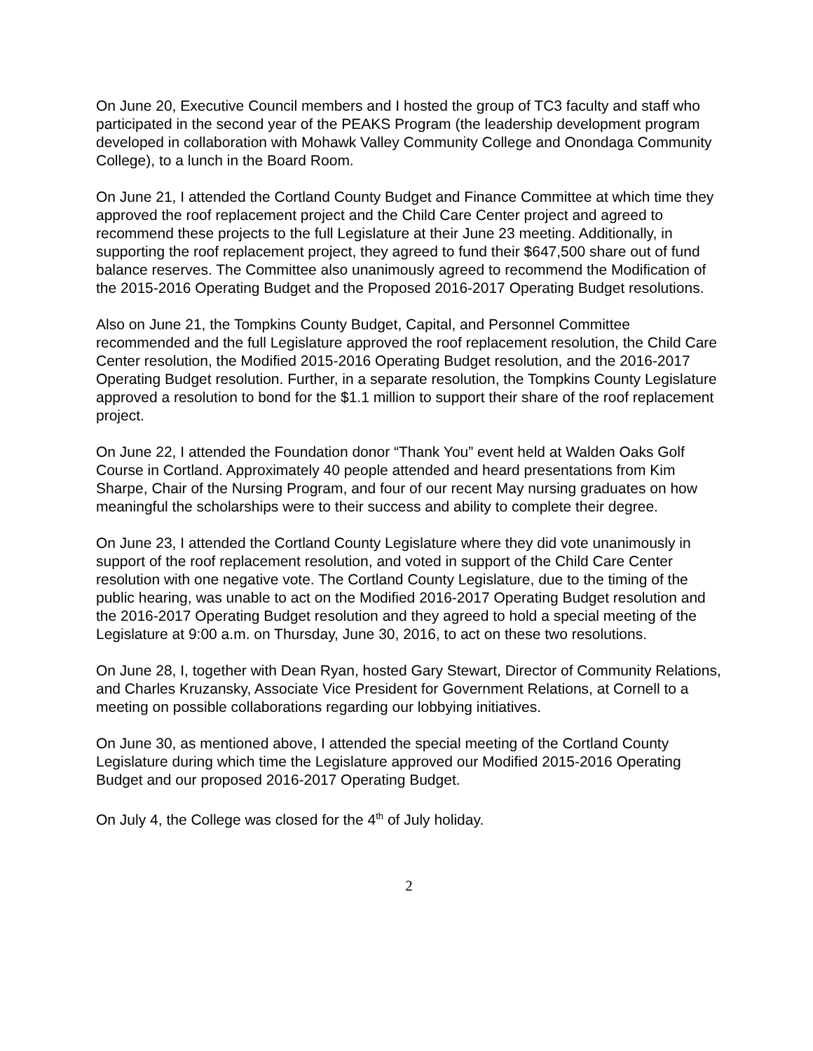On June 20, Executive Council members and I hosted the group of TC3 faculty and staff who participated in the second year of the PEAKS Program (the leadership development program developed in collaboration with Mohawk Valley Community College and Onondaga Community College), to a lunch in the Board Room.
On June 21, I attended the Cortland County Budget and Finance Committee at which time they approved the roof replacement project and the Child Care Center project and agreed to recommend these projects to the full Legislature at their June 23 meeting. Additionally, in supporting the roof replacement project, they agreed to fund their $647,500 share out of fund balance reserves. The Committee also unanimously agreed to recommend the Modification of the 2015-2016 Operating Budget and the Proposed 2016-2017 Operating Budget resolutions.
Also on June 21, the Tompkins County Budget, Capital, and Personnel Committee recommended and the full Legislature approved the roof replacement resolution, the Child Care Center resolution, the Modified 2015-2016 Operating Budget resolution, and the 2016-2017 Operating Budget resolution. Further, in a separate resolution, the Tompkins County Legislature approved a resolution to bond for the $1.1 million to support their share of the roof replacement project.
On June 22, I attended the Foundation donor “Thank You” event held at Walden Oaks Golf Course in Cortland. Approximately 40 people attended and heard presentations from Kim Sharpe, Chair of the Nursing Program, and four of our recent May nursing graduates on how meaningful the scholarships were to their success and ability to complete their degree.
On June 23, I attended the Cortland County Legislature where they did vote unanimously in support of the roof replacement resolution, and voted in support of the Child Care Center resolution with one negative vote. The Cortland County Legislature, due to the timing of the public hearing, was unable to act on the Modified 2016-2017 Operating Budget resolution and the 2016-2017 Operating Budget resolution and they agreed to hold a special meeting of the Legislature at 9:00 a.m. on Thursday, June 30, 2016, to act on these two resolutions.
On June 28, I, together with Dean Ryan, hosted Gary Stewart, Director of Community Relations, and Charles Kruzansky, Associate Vice President for Government Relations, at Cornell to a meeting on possible collaborations regarding our lobbying initiatives.
On June 30, as mentioned above, I attended the special meeting of the Cortland County Legislature during which time the Legislature approved our Modified 2015-2016 Operating Budget and our proposed 2016-2017 Operating Budget.
On July 4, the College was closed for the 4<sup>th</sup> of July holiday.
2